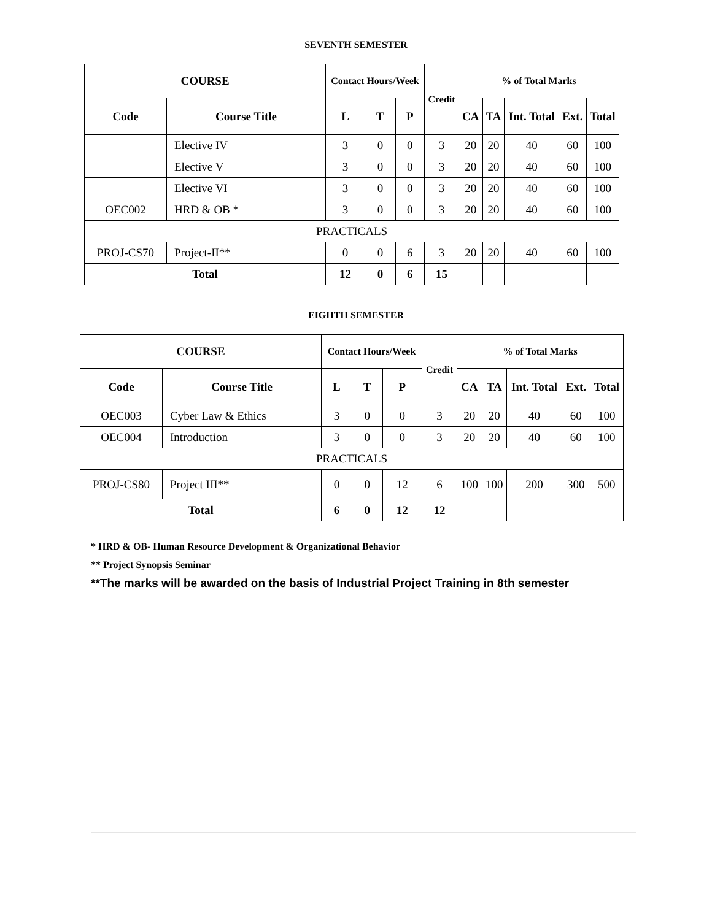SEVENTH SEMESTER
| COURSE | | Contact Hours/Week | | | Credit | % of Total Marks | | | | |
| --- | --- | --- | --- | --- | --- | --- | --- | --- | --- | --- |
| Code | Course Title | L | T | P | | CA | TA | Int. Total | Ext. | Total |
| | Elective IV | 3 | 0 | 0 | 3 | 20 | 20 | 40 | 60 | 100 |
| | Elective V | 3 | 0 | 0 | 3 | 20 | 20 | 40 | 60 | 100 |
| | Elective VI | 3 | 0 | 0 | 3 | 20 | 20 | 40 | 60 | 100 |
| OEC002 | HRD & OB * | 3 | 0 | 0 | 3 | 20 | 20 | 40 | 60 | 100 |
| PRACTICALS | | | | | | | | | | |
| PROJ-CS70 | Project-II** | 0 | 0 | 6 | 3 | 20 | 20 | 40 | 60 | 100 |
| Total | | 12 | 0 | 6 | 15 | | | | | |
EIGHTH SEMESTER
| COURSE | | Contact Hours/Week | | | Credit | % of Total Marks | | | | |
| --- | --- | --- | --- | --- | --- | --- | --- | --- | --- | --- |
| Code | Course Title | L | T | P | | CA | TA | Int. Total | Ext. | Total |
| OEC003 | Cyber Law & Ethics | 3 | 0 | 0 | 3 | 20 | 20 | 40 | 60 | 100 |
| OEC004 | Introduction | 3 | 0 | 0 | 3 | 20 | 20 | 40 | 60 | 100 |
| PRACTICALS | | | | | | | | | | |
| PROJ-CS80 | Project III** | 0 | 0 | 12 | 6 | 100 | 100 | 200 | 300 | 500 |
| Total | | 6 | 0 | 12 | 12 | | | | | |
* HRD & OB- Human Resource Development & Organizational Behavior
** Project Synopsis Seminar
**The marks will be awarded on the basis of Industrial Project Training in 8th semester